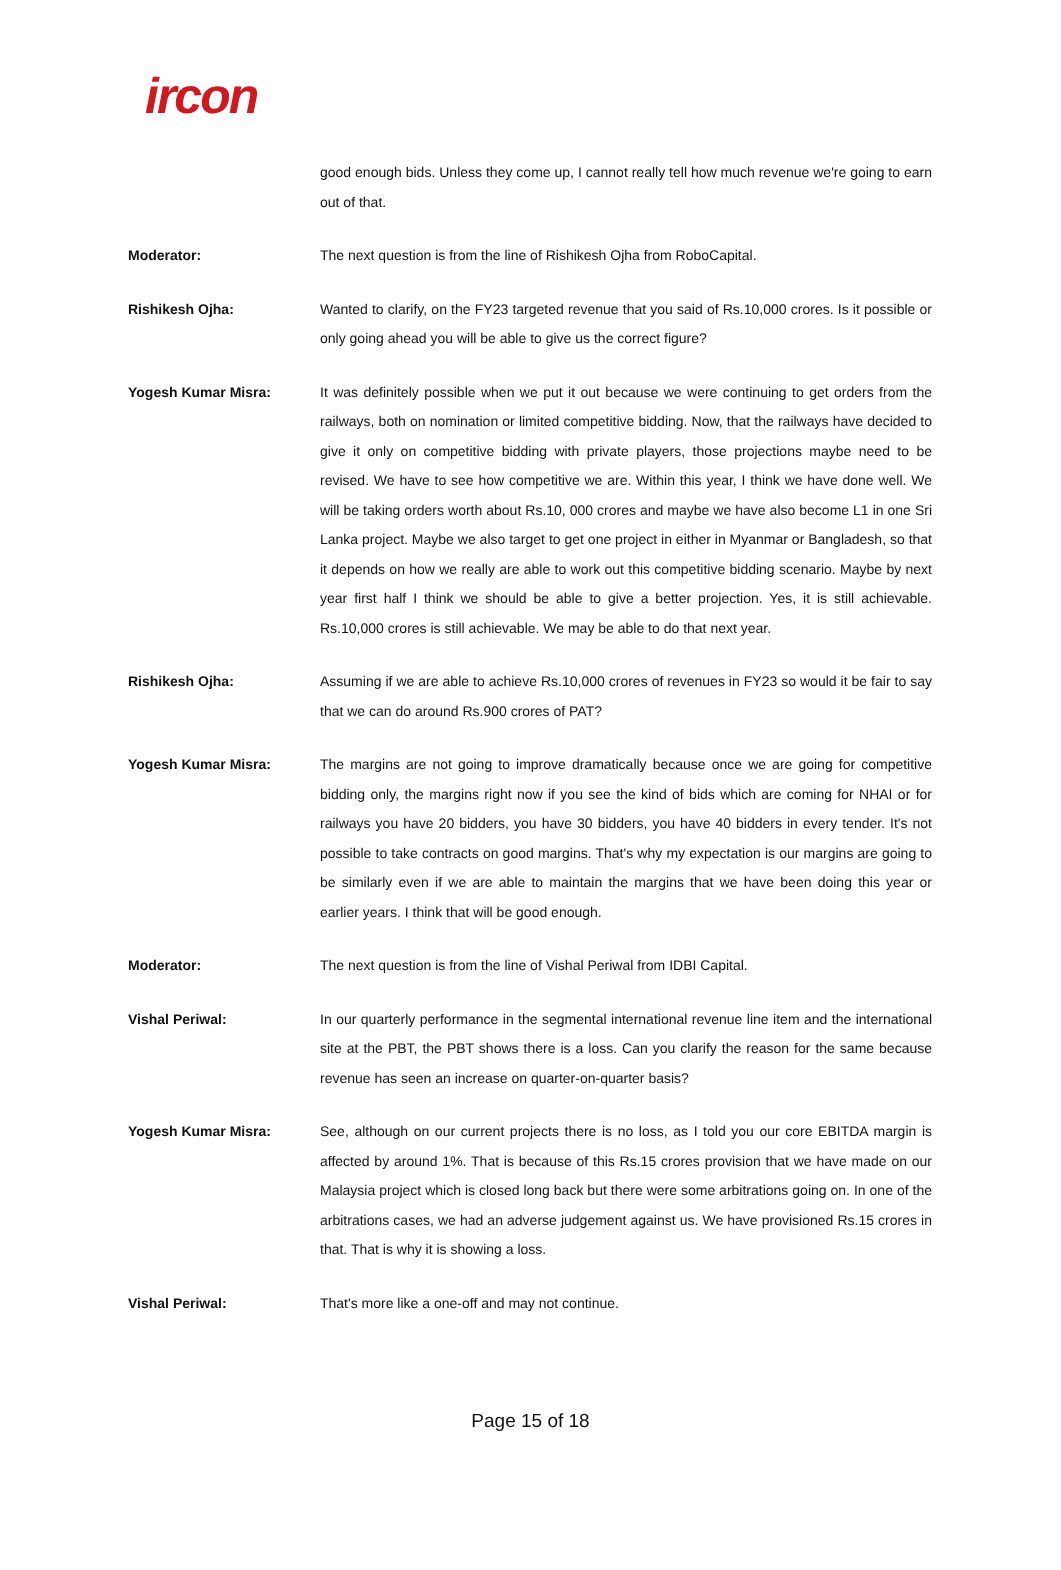ircon
good enough bids. Unless they come up, I cannot really tell how much revenue we're going to earn out of that.
Moderator: The next question is from the line of Rishikesh Ojha from RoboCapital.
Rishikesh Ojha: Wanted to clarify, on the FY23 targeted revenue that you said of Rs.10,000 crores. Is it possible or only going ahead you will be able to give us the correct figure?
Yogesh Kumar Misra: It was definitely possible when we put it out because we were continuing to get orders from the railways, both on nomination or limited competitive bidding. Now, that the railways have decided to give it only on competitive bidding with private players, those projections maybe need to be revised. We have to see how competitive we are. Within this year, I think we have done well. We will be taking orders worth about Rs.10, 000 crores and maybe we have also become L1 in one Sri Lanka project. Maybe we also target to get one project in either in Myanmar or Bangladesh, so that it depends on how we really are able to work out this competitive bidding scenario. Maybe by next year first half I think we should be able to give a better projection. Yes, it is still achievable. Rs.10,000 crores is still achievable. We may be able to do that next year.
Rishikesh Ojha: Assuming if we are able to achieve Rs.10,000 crores of revenues in FY23 so would it be fair to say that we can do around Rs.900 crores of PAT?
Yogesh Kumar Misra: The margins are not going to improve dramatically because once we are going for competitive bidding only, the margins right now if you see the kind of bids which are coming for NHAI or for railways you have 20 bidders, you have 30 bidders, you have 40 bidders in every tender. It's not possible to take contracts on good margins. That's why my expectation is our margins are going to be similarly even if we are able to maintain the margins that we have been doing this year or earlier years. I think that will be good enough.
Moderator: The next question is from the line of Vishal Periwal from IDBI Capital.
Vishal Periwal: In our quarterly performance in the segmental international revenue line item and the international site at the PBT, the PBT shows there is a loss. Can you clarify the reason for the same because revenue has seen an increase on quarter-on-quarter basis?
Yogesh Kumar Misra: See, although on our current projects there is no loss, as I told you our core EBITDA margin is affected by around 1%. That is because of this Rs.15 crores provision that we have made on our Malaysia project which is closed long back but there were some arbitrations going on. In one of the arbitrations cases, we had an adverse judgement against us. We have provisioned Rs.15 crores in that. That is why it is showing a loss.
Vishal Periwal: That's more like a one-off and may not continue.
Page 15 of 18